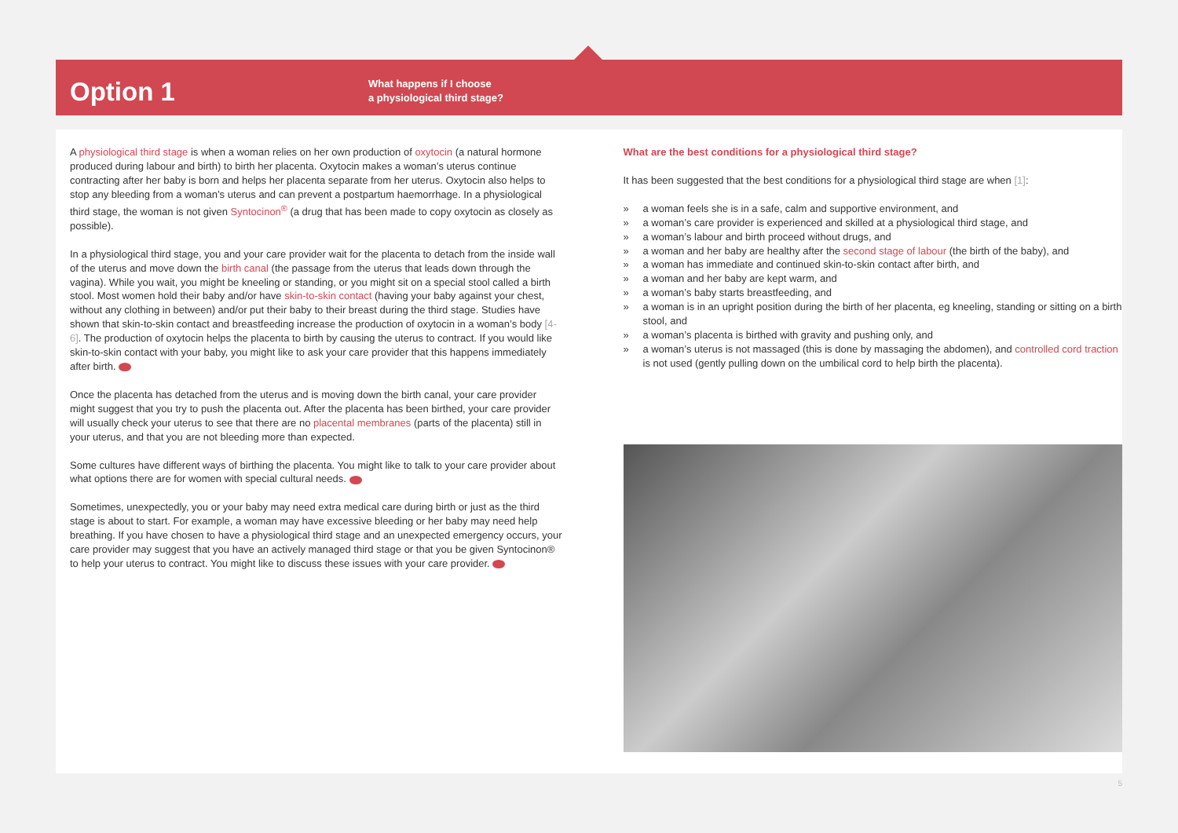Option 1
What happens if I choose
a physiological third stage?
A physiological third stage is when a woman relies on her own production of oxytocin (a natural hormone produced during labour and birth) to birth her placenta. Oxytocin makes a woman’s uterus continue contracting after her baby is born and helps her placenta separate from her uterus. Oxytocin also helps to stop any bleeding from a woman’s uterus and can prevent a postpartum haemorrhage. In a physiological third stage, the woman is not given Syntocinon<sup>®</sup> (a drug that has been made to copy oxytocin as closely as possible).
In a physiological third stage, you and your care provider wait for the placenta to detach from the inside wall of the uterus and move down the birth canal (the passage from the uterus that leads down through the vagina). While you wait, you might be kneeling or standing, or you might sit on a special stool called a birth stool. Most women hold their baby and/or have skin-to-skin contact (having your baby against your chest, without any clothing in between) and/or put their baby to their breast during the third stage. Studies have shown that skin-to-skin contact and breastfeeding increase the production of oxytocin in a woman’s body [4-6]. The production of oxytocin helps the placenta to birth by causing the uterus to contract. If you would like skin-to-skin contact with your baby, you might like to ask your care provider that this happens immediately after birth.
Once the placenta has detached from the uterus and is moving down the birth canal, your care provider might suggest that you try to push the placenta out. After the placenta has been birthed, your care provider will usually check your uterus to see that there are no placental membranes (parts of the placenta) still in your uterus, and that you are not bleeding more than expected.
Some cultures have different ways of birthing the placenta. You might like to talk to your care provider about what options there are for women with special cultural needs.
Sometimes, unexpectedly, you or your baby may need extra medical care during birth or just as the third stage is about to start. For example, a woman may have excessive bleeding or her baby may need help breathing. If you have chosen to have a physiological third stage and an unexpected emergency occurs, your care provider may suggest that you have an actively managed third stage or that you be given Syntocinon® to help your uterus to contract. You might like to discuss these issues with your care provider.
What are the best conditions for a physiological third stage?
It has been suggested that the best conditions for a physiological third stage are when [1]:
» a woman feels she is in a safe, calm and supportive environment, and
» a woman’s care provider is experienced and skilled at a physiological third stage, and
» a woman’s labour and birth proceed without drugs, and
» a woman and her baby are healthy after the second stage of labour (the birth of the baby), and
» a woman has immediate and continued skin-to-skin contact after birth, and
» a woman and her baby are kept warm, and
» a woman’s baby starts breastfeeding, and
» a woman is in an upright position during the birth of her placenta, eg kneeling, standing or sitting on a birth stool, and
» a woman’s placenta is birthed with gravity and pushing only, and
» a woman’s uterus is not massaged (this is done by massaging the abdomen), and controlled cord traction is not used (gently pulling down on the umbilical cord to help birth the placenta).
5